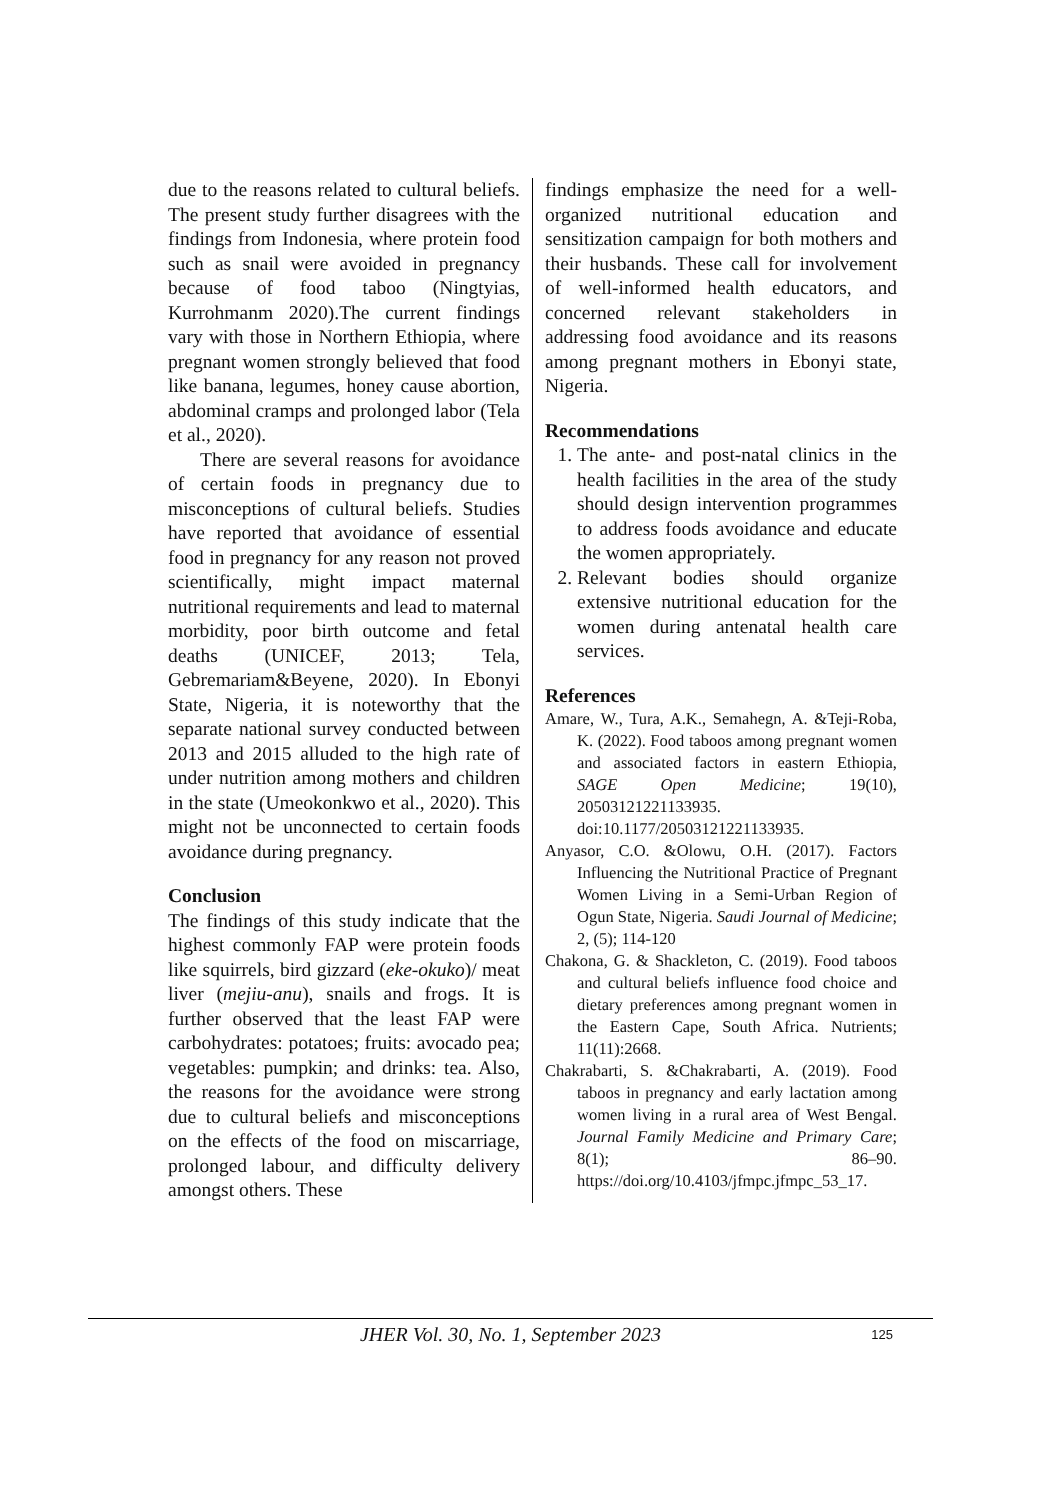due to the reasons related to cultural beliefs. The present study further disagrees with the findings from Indonesia, where protein food such as snail were avoided in pregnancy because of food taboo (Ningtyias, Kurrohmanm 2020).The current findings vary with those in Northern Ethiopia, where pregnant women strongly believed that food like banana, legumes, honey cause abortion, abdominal cramps and prolonged labor (Tela et al., 2020).
There are several reasons for avoidance of certain foods in pregnancy due to misconceptions of cultural beliefs. Studies have reported that avoidance of essential food in pregnancy for any reason not proved scientifically, might impact maternal nutritional requirements and lead to maternal morbidity, poor birth outcome and fetal deaths (UNICEF, 2013; Tela, Gebremariam&Beyene, 2020). In Ebonyi State, Nigeria, it is noteworthy that the separate national survey conducted between 2013 and 2015 alluded to the high rate of under nutrition among mothers and children in the state (Umeokonkwo et al., 2020). This might not be unconnected to certain foods avoidance during pregnancy.
Conclusion
The findings of this study indicate that the highest commonly FAP were protein foods like squirrels, bird gizzard (eke-okuko)/ meat liver (mejiu-anu), snails and frogs. It is further observed that the least FAP were carbohydrates: potatoes; fruits: avocado pea; vegetables: pumpkin; and drinks: tea. Also, the reasons for the avoidance were strong due to cultural beliefs and misconceptions on the effects of the food on miscarriage, prolonged labour, and difficulty delivery amongst others. These
findings emphasize the need for a well-organized nutritional education and sensitization campaign for both mothers and their husbands. These call for involvement of well-informed health educators, and concerned relevant stakeholders in addressing food avoidance and its reasons among pregnant mothers in Ebonyi state, Nigeria.
Recommendations
1. The ante- and post-natal clinics in the health facilities in the area of the study should design intervention programmes to address foods avoidance and educate the women appropriately.
2. Relevant bodies should organize extensive nutritional education for the women during antenatal health care services.
References
Amare, W., Tura, A.K., Semahegn, A. &Teji-Roba, K. (2022). Food taboos among pregnant women and associated factors in eastern Ethiopia, SAGE Open Medicine; 19(10), 20503121221133935. doi:10.1177/20503121221133935.
Anyasor, C.O. &Olowu, O.H. (2017). Factors Influencing the Nutritional Practice of Pregnant Women Living in a Semi-Urban Region of Ogun State, Nigeria. Saudi Journal of Medicine; 2, (5); 114-120
Chakona, G. & Shackleton, C. (2019). Food taboos and cultural beliefs influence food choice and dietary preferences among pregnant women in the Eastern Cape, South Africa. Nutrients; 11(11):2668.
Chakrabarti, S. &Chakrabarti, A. (2019). Food taboos in pregnancy and early lactation among women living in a rural area of West Bengal. Journal Family Medicine and Primary Care; 8(1); 86–90. https://doi.org/10.4103/jfmpc.jfmpc_53_17.
JHER Vol. 30, No. 1, September 2023
125